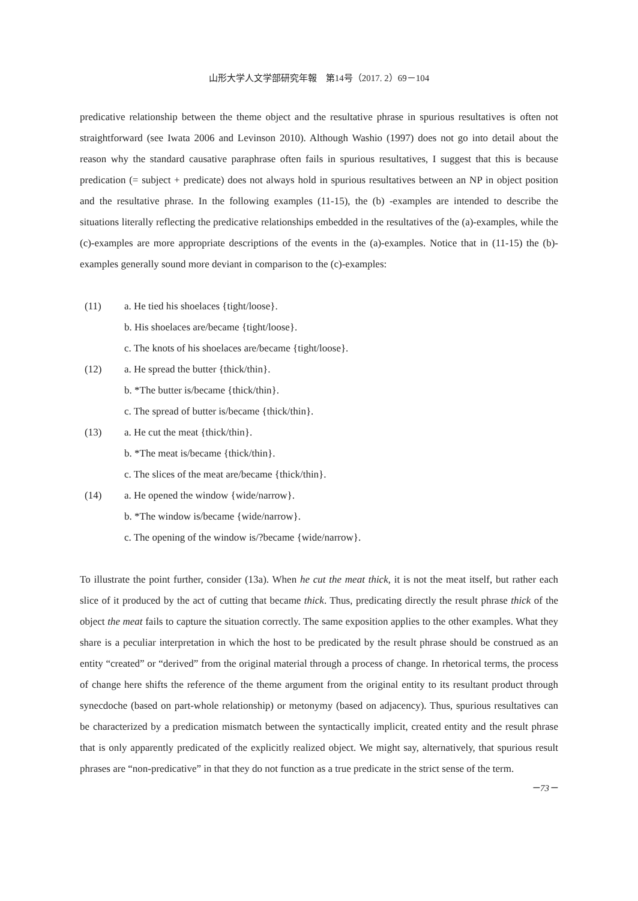山形大学人文学部研究年報　第14号（2017. 2）69－104
predicative relationship between the theme object and the resultative phrase in spurious resultatives is often not straightforward (see Iwata 2006 and Levinson 2010). Although Washio (1997) does not go into detail about the reason why the standard causative paraphrase often fails in spurious resultatives, I suggest that this is because predication (= subject + predicate) does not always hold in spurious resultatives between an NP in object position and the resultative phrase. In the following examples (11-15), the (b) -examples are intended to describe the situations literally reflecting the predicative relationships embedded in the resultatives of the (a)-examples, while the (c)-examples are more appropriate descriptions of the events in the (a)-examples. Notice that in (11-15) the (b)-examples generally sound more deviant in comparison to the (c)-examples:
(11) a. He tied his shoelaces {tight/loose}.
b. His shoelaces are/became {tight/loose}.
c. The knots of his shoelaces are/became {tight/loose}.
(12) a. He spread the butter {thick/thin}.
b. *The butter is/became {thick/thin}.
c. The spread of butter is/became {thick/thin}.
(13) a. He cut the meat {thick/thin}.
b. *The meat is/became {thick/thin}.
c. The slices of the meat are/became {thick/thin}.
(14) a. He opened the window {wide/narrow}.
b. *The window is/became {wide/narrow}.
c. The opening of the window is/?became {wide/narrow}.
To illustrate the point further, consider (13a). When he cut the meat thick, it is not the meat itself, but rather each slice of it produced by the act of cutting that became thick. Thus, predicating directly the result phrase thick of the object the meat fails to capture the situation correctly. The same exposition applies to the other examples. What they share is a peculiar interpretation in which the host to be predicated by the result phrase should be construed as an entity “created” or “derived” from the original material through a process of change. In rhetorical terms, the process of change here shifts the reference of the theme argument from the original entity to its resultant product through synecdoche (based on part-whole relationship) or metonymy (based on adjacency). Thus, spurious resultatives can be characterized by a predication mismatch between the syntactically implicit, created entity and the result phrase that is only apparently predicated of the explicitly realized object. We might say, alternatively, that spurious result phrases are “non-predicative” in that they do not function as a true predicate in the strict sense of the term.
－73－